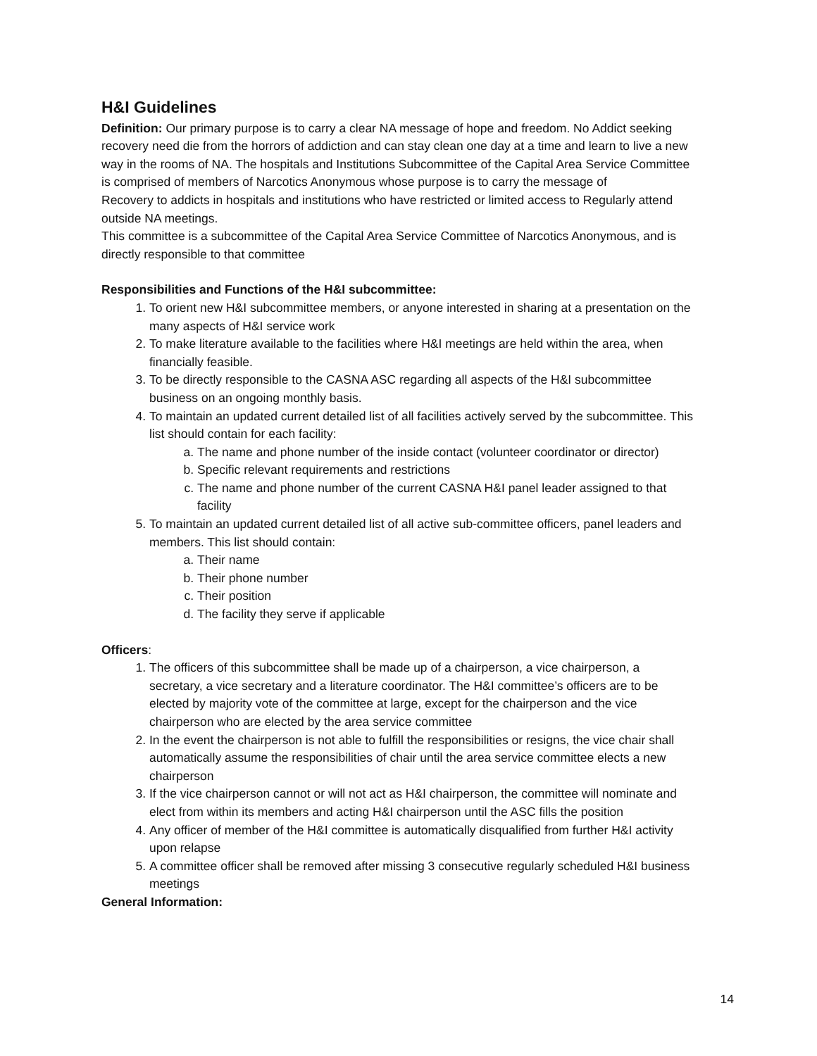H&I Guidelines
Definition: Our primary purpose is to carry a clear NA message of hope and freedom. No Addict seeking recovery need die from the horrors of addiction and can stay clean one day at a time and learn to live a new way in the rooms of NA. The hospitals and Institutions Subcommittee of the Capital Area Service Committee is comprised of members of Narcotics Anonymous whose purpose is to carry the message of
Recovery to addicts in hospitals and institutions who have restricted or limited access to Regularly attend outside NA meetings.
This committee is a subcommittee of the Capital Area Service Committee of Narcotics Anonymous, and is directly responsible to that committee
Responsibilities and Functions of the H&I subcommittee:
1. To orient new H&I subcommittee members, or anyone interested in sharing at a presentation on the many aspects of H&I service work
2. To make literature available to the facilities where H&I meetings are held within the area, when financially feasible.
3. To be directly responsible to the CASNA ASC regarding all aspects of the H&I subcommittee business on an ongoing monthly basis.
4. To maintain an updated current detailed list of all facilities actively served by the subcommittee. This list should contain for each facility:
a. The name and phone number of the inside contact (volunteer coordinator or director)
b. Specific relevant requirements and restrictions
c. The name and phone number of the current CASNA H&I panel leader assigned to that facility
5. To maintain an updated current detailed list of all active sub-committee officers, panel leaders and members. This list should contain:
a. Their name
b. Their phone number
c. Their position
d. The facility they serve if applicable
Officers:
1. The officers of this subcommittee shall be made up of a chairperson, a vice chairperson, a secretary, a vice secretary and a literature coordinator. The H&I committee’s officers are to be elected by majority vote of the committee at large, except for the chairperson and the vice chairperson who are elected by the area service committee
2. In the event the chairperson is not able to fulfill the responsibilities or resigns, the vice chair shall automatically assume the responsibilities of chair until the area service committee elects a new chairperson
3. If the vice chairperson cannot or will not act as H&I chairperson, the committee will nominate and elect from within its members and acting H&I chairperson until the ASC fills the position
4. Any officer of member of the H&I committee is automatically disqualified from further H&I activity upon relapse
5. A committee officer shall be removed after missing 3 consecutive regularly scheduled H&I business meetings
General Information:
14